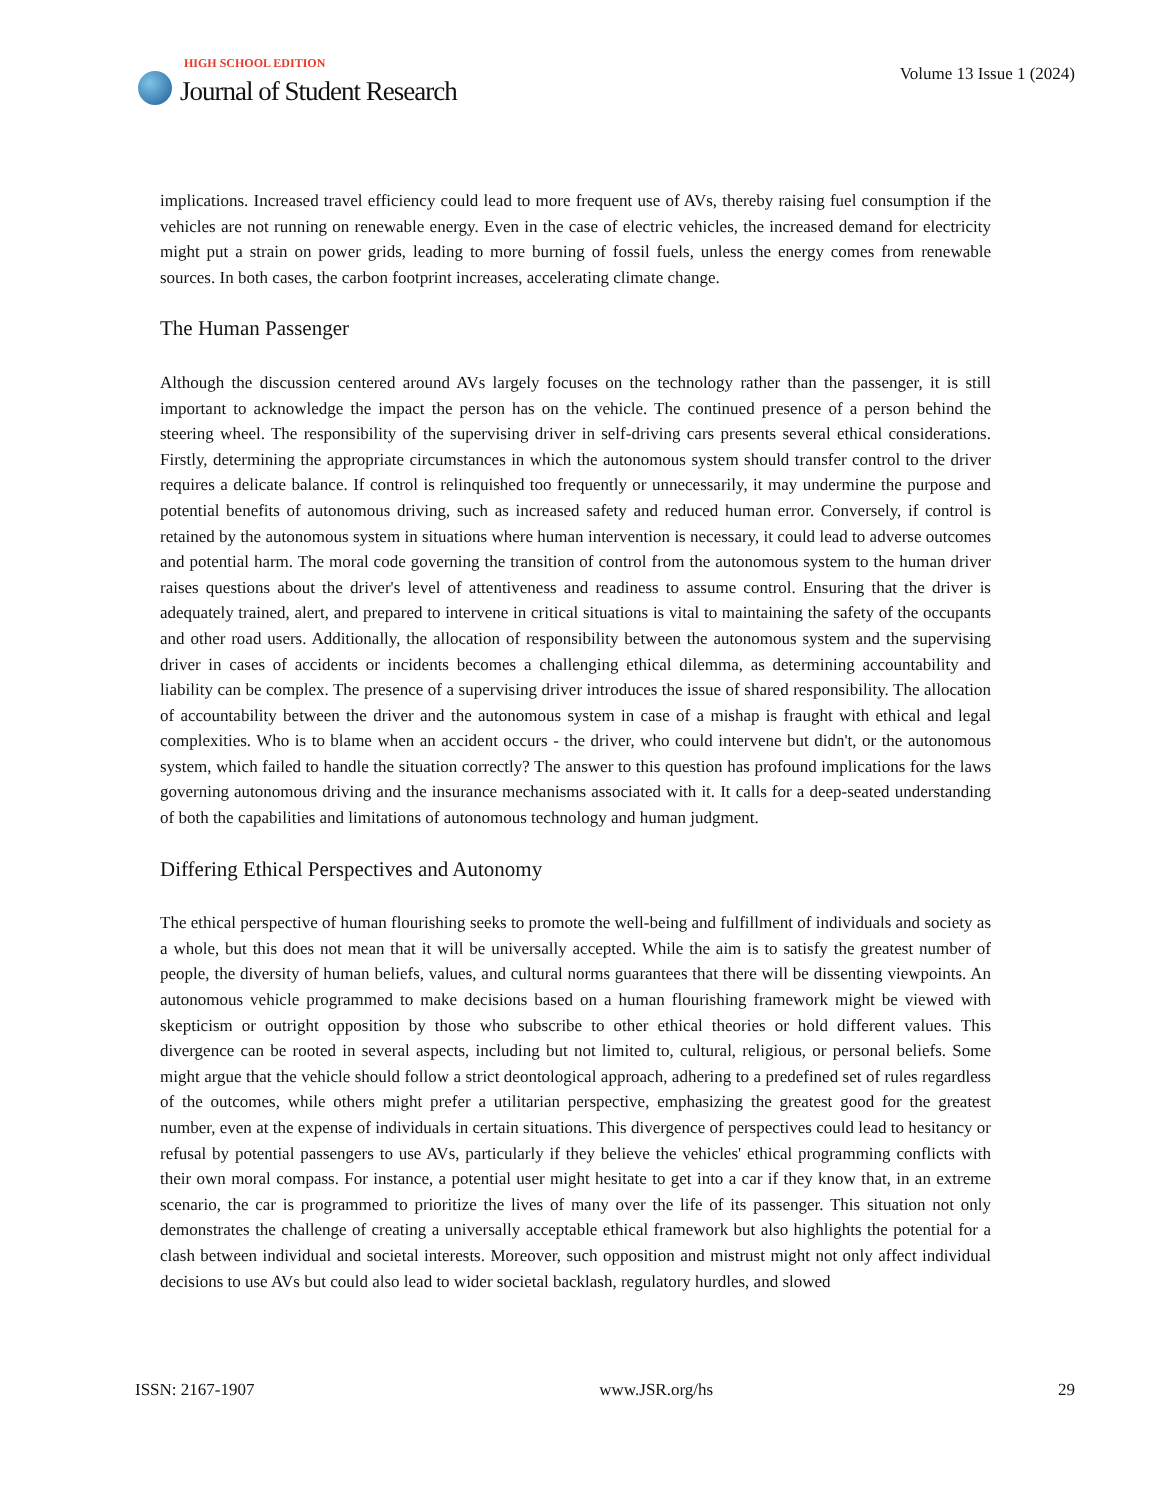HIGH SCHOOL EDITION
Journal of Student Research
Volume 13 Issue 1 (2024)
implications. Increased travel efficiency could lead to more frequent use of AVs, thereby raising fuel consumption if the vehicles are not running on renewable energy. Even in the case of electric vehicles, the increased demand for electricity might put a strain on power grids, leading to more burning of fossil fuels, unless the energy comes from renewable sources. In both cases, the carbon footprint increases, accelerating climate change.
The Human Passenger
Although the discussion centered around AVs largely focuses on the technology rather than the passenger, it is still important to acknowledge the impact the person has on the vehicle. The continued presence of a person behind the steering wheel. The responsibility of the supervising driver in self-driving cars presents several ethical considerations. Firstly, determining the appropriate circumstances in which the autonomous system should transfer control to the driver requires a delicate balance. If control is relinquished too frequently or unnecessarily, it may undermine the purpose and potential benefits of autonomous driving, such as increased safety and reduced human error. Conversely, if control is retained by the autonomous system in situations where human intervention is necessary, it could lead to adverse outcomes and potential harm. The moral code governing the transition of control from the autonomous system to the human driver raises questions about the driver's level of attentiveness and readiness to assume control. Ensuring that the driver is adequately trained, alert, and prepared to intervene in critical situations is vital to maintaining the safety of the occupants and other road users. Additionally, the allocation of responsibility between the autonomous system and the supervising driver in cases of accidents or incidents becomes a challenging ethical dilemma, as determining accountability and liability can be complex. The presence of a supervising driver introduces the issue of shared responsibility. The allocation of accountability between the driver and the autonomous system in case of a mishap is fraught with ethical and legal complexities. Who is to blame when an accident occurs - the driver, who could intervene but didn't, or the autonomous system, which failed to handle the situation correctly? The answer to this question has profound implications for the laws governing autonomous driving and the insurance mechanisms associated with it. It calls for a deep-seated understanding of both the capabilities and limitations of autonomous technology and human judgment.
Differing Ethical Perspectives and Autonomy
The ethical perspective of human flourishing seeks to promote the well-being and fulfillment of individuals and society as a whole, but this does not mean that it will be universally accepted. While the aim is to satisfy the greatest number of people, the diversity of human beliefs, values, and cultural norms guarantees that there will be dissenting viewpoints. An autonomous vehicle programmed to make decisions based on a human flourishing framework might be viewed with skepticism or outright opposition by those who subscribe to other ethical theories or hold different values. This divergence can be rooted in several aspects, including but not limited to, cultural, religious, or personal beliefs. Some might argue that the vehicle should follow a strict deontological approach, adhering to a predefined set of rules regardless of the outcomes, while others might prefer a utilitarian perspective, emphasizing the greatest good for the greatest number, even at the expense of individuals in certain situations. This divergence of perspectives could lead to hesitancy or refusal by potential passengers to use AVs, particularly if they believe the vehicles' ethical programming conflicts with their own moral compass. For instance, a potential user might hesitate to get into a car if they know that, in an extreme scenario, the car is programmed to prioritize the lives of many over the life of its passenger. This situation not only demonstrates the challenge of creating a universally acceptable ethical framework but also highlights the potential for a clash between individual and societal interests. Moreover, such opposition and mistrust might not only affect individual decisions to use AVs but could also lead to wider societal backlash, regulatory hurdles, and slowed
ISSN: 2167-1907 www.JSR.org/hs 29